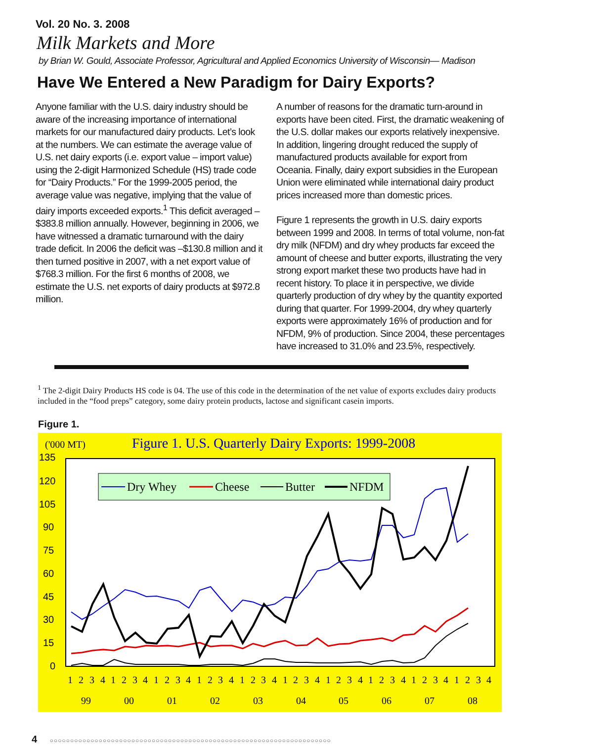Vol. 20 No. 3. 2008
Milk Markets and More
by Brian W. Gould, Associate Professor, Agricultural and Applied Economics University of Wisconsin— Madison
Have We Entered a New Paradigm for Dairy Exports?
Anyone familiar with the U.S. dairy industry should be aware of the increasing importance of international markets for our manufactured dairy products. Let’s look at the numbers. We can estimate the average value of U.S. net dairy exports (i.e. export value – import value) using the 2-digit Harmonized Schedule (HS) trade code for “Dairy Products.” For the 1999-2005 period, the average value was negative, implying that the value of dairy imports exceeded exports.<sup>1</sup> This deficit averaged –$383.8 million annually. However, beginning in 2006, we have witnessed a dramatic turnaround with the dairy trade deficit. In 2006 the deficit was –$130.8 million and it then turned positive in 2007, with a net export value of $768.3 million. For the first 6 months of 2008, we estimate the U.S. net exports of dairy products at $972.8 million.
A number of reasons for the dramatic turn-around in exports have been cited. First, the dramatic weakening of the U.S. dollar makes our exports relatively inexpensive. In addition, lingering drought reduced the supply of manufactured products available for export from Oceania. Finally, dairy export subsidies in the European Union were eliminated while international dairy product prices increased more than domestic prices.
Figure 1 represents the growth in U.S. dairy exports between 1999 and 2008. In terms of total volume, non-fat dry milk (NFDM) and dry whey products far exceed the amount of cheese and butter exports, illustrating the very strong export market these two products have had in recent history. To place it in perspective, we divide quarterly production of dry whey by the quantity exported during that quarter. For 1999-2004, dry whey quarterly exports were approximately 16% of production and for NFDM, 9% of production. Since 2004, these percentages have increased to 31.0% and 23.5%, respectively.
<sup>1</sup> The 2-digit Dairy Products HS code is 04. The use of this code in the determination of the net value of exports excludes dairy products included in the “food preps” category, some dairy protein products, lactose and significant casein imports.
Figure 1.
('000 MT)
Figure 1. U.S. Quarterly Dairy Exports: 1999-2008
135
120
105
90
75
60
45
30
15
0
Dry Whey
Cheese
Butter
NFDM
1
2
3
4
1
2
3
4
1
2
3
4
1
2
3
4
1
2
3
4
1
2
3
4
1
2
3
4
1
2
3
4
1
2
3
4
1
2
3
4
99
00
01
02
03
04
05
06
07
08
4 ○○○○○○○○○○○○○○○○○○○○○○○○○○○○○○○○○○○○○○○○○○○○○○○○○○○○○○○○○○○○○○○○○○○○○